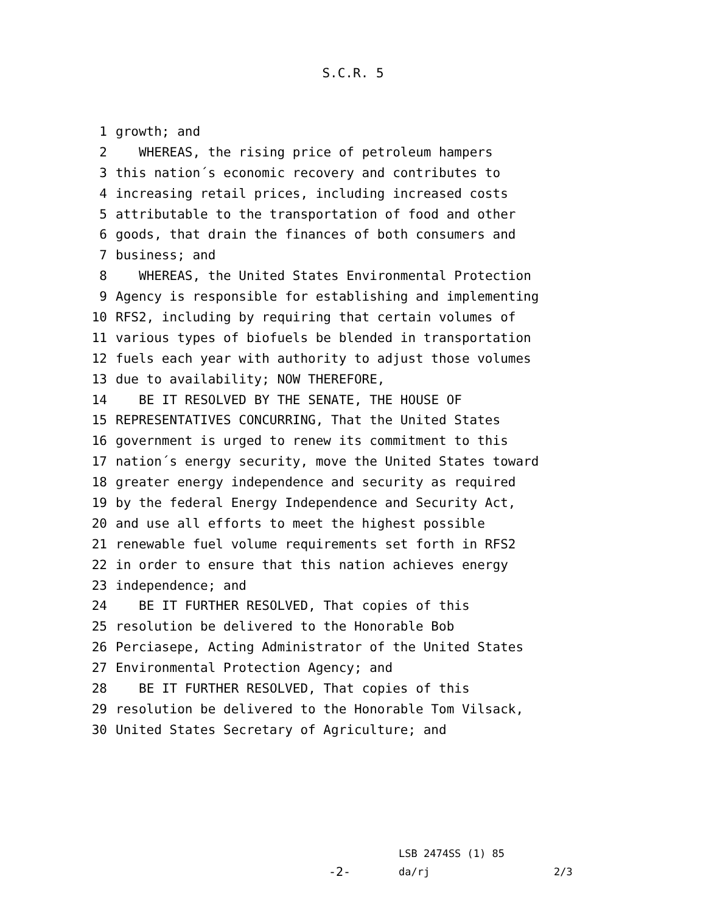S.C.R. 5
1 growth; and
2 WHEREAS, the rising price of petroleum hampers
3 this nation´s economic recovery and contributes to
4 increasing retail prices, including increased costs
5 attributable to the transportation of food and other
6 goods, that drain the finances of both consumers and
7 business; and
8 WHEREAS, the United States Environmental Protection
9 Agency is responsible for establishing and implementing
10 RFS2, including by requiring that certain volumes of
11 various types of biofuels be blended in transportation
12 fuels each year with authority to adjust those volumes
13 due to availability; NOW THEREFORE,
14 BE IT RESOLVED BY THE SENATE, THE HOUSE OF
15 REPRESENTATIVES CONCURRING, That the United States
16 government is urged to renew its commitment to this
17 nation´s energy security, move the United States toward
18 greater energy independence and security as required
19 by the federal Energy Independence and Security Act,
20 and use all efforts to meet the highest possible
21 renewable fuel volume requirements set forth in RFS2
22 in order to ensure that this nation achieves energy
23 independence; and
24 BE IT FURTHER RESOLVED, That copies of this
25 resolution be delivered to the Honorable Bob
26 Perciasepe, Acting Administrator of the United States
27 Environmental Protection Agency; and
28 BE IT FURTHER RESOLVED, That copies of this
29 resolution be delivered to the Honorable Tom Vilsack,
30 United States Secretary of Agriculture; and
LSB 2474SS (1) 85
-2- da/rj 2/3